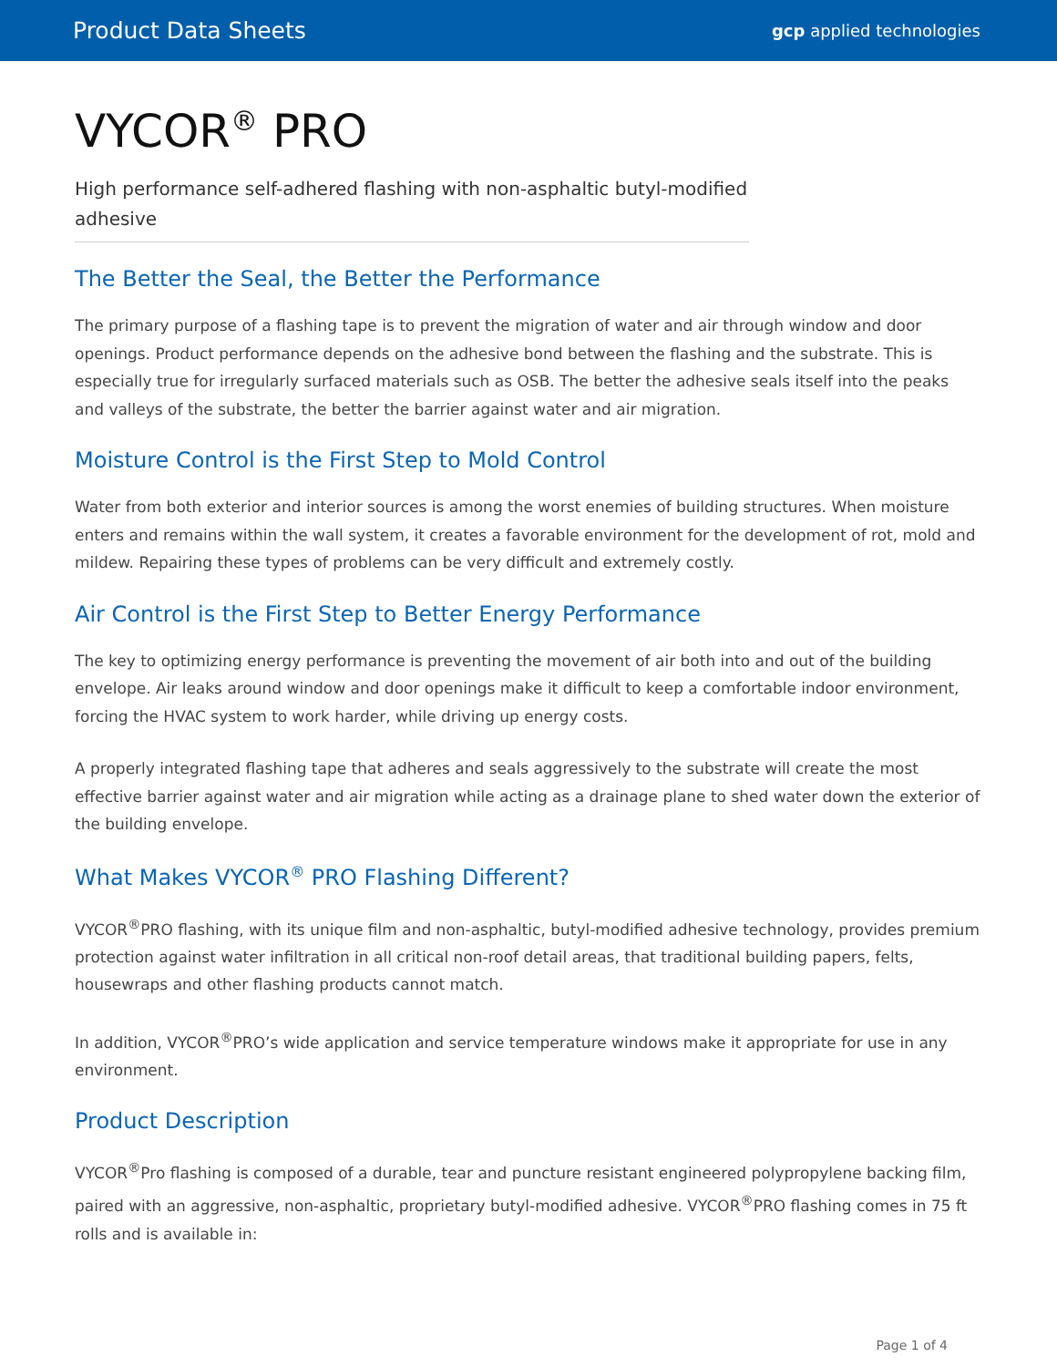Product Data Sheets gcp applied technologies
VYCOR<sup>®</sup> PRO
High performance self-adhered flashing with non-asphaltic butyl-modified adhesive
The Better the Seal, the Better the Performance
The primary purpose of a flashing tape is to prevent the migration of water and air through window and door openings. Product performance depends on the adhesive bond between the flashing and the substrate. This is especially true for irregularly surfaced materials such as OSB. The better the adhesive seals itself into the peaks and valleys of the substrate, the better the barrier against water and air migration.
Moisture Control is the First Step to Mold Control
Water from both exterior and interior sources is among the worst enemies of building structures. When moisture enters and remains within the wall system, it creates a favorable environment for the development of rot, mold and mildew. Repairing these types of problems can be very difficult and extremely costly.
Air Control is the First Step to Better Energy Performance
The key to optimizing energy performance is preventing the movement of air both into and out of the building envelope. Air leaks around window and door openings make it difficult to keep a comfortable indoor environment, forcing the HVAC system to work harder, while driving up energy costs.
A properly integrated flashing tape that adheres and seals aggressively to the substrate will create the most effective barrier against water and air migration while acting as a drainage plane to shed water down the exterior of the building envelope.
What Makes VYCOR<sup>®</sup> PRO Flashing Different?
VYCOR<sup>®</sup>PRO flashing, with its unique film and non-asphaltic, butyl-modified adhesive technology, provides premium protection against water infiltration in all critical non-roof detail areas, that traditional building papers, felts, housewraps and other flashing products cannot match.
In addition, VYCOR<sup>®</sup>PRO’s wide application and service temperature windows make it appropriate for use in any environment.
Product Description
VYCOR<sup>®</sup>Pro flashing is composed of a durable, tear and puncture resistant engineered polypropylene backing film, paired with an aggressive, non-asphaltic, proprietary butyl-modified adhesive. VYCOR<sup>®</sup>PRO flashing comes in 75 ft rolls and is available in:
Page 1 of 4